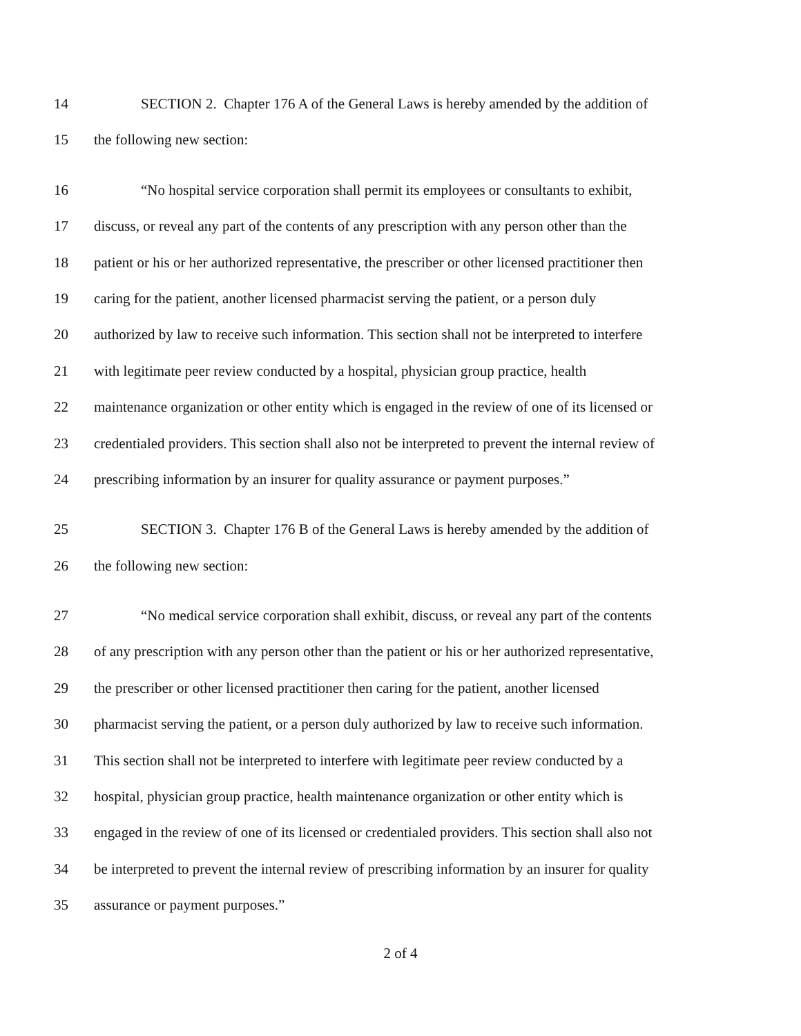14 SECTION 2. Chapter 176 A of the General Laws is hereby amended by the addition of
15 the following new section:
16 “No hospital service corporation shall permit its employees or consultants to exhibit,
17 discuss, or reveal any part of the contents of any prescription with any person other than the
18 patient or his or her authorized representative, the prescriber or other licensed practitioner then
19 caring for the patient, another licensed pharmacist serving the patient, or a person duly
20 authorized by law to receive such information. This section shall not be interpreted to interfere
21 with legitimate peer review conducted by a hospital, physician group practice, health
22 maintenance organization or other entity which is engaged in the review of one of its licensed or
23 credentialed providers. This section shall also not be interpreted to prevent the internal review of
24 prescribing information by an insurer for quality assurance or payment purposes.”
25 SECTION 3. Chapter 176 B of the General Laws is hereby amended by the addition of
26 the following new section:
27 “No medical service corporation shall exhibit, discuss, or reveal any part of the contents
28 of any prescription with any person other than the patient or his or her authorized representative,
29 the prescriber or other licensed practitioner then caring for the patient, another licensed
30 pharmacist serving the patient, or a person duly authorized by law to receive such information.
31 This section shall not be interpreted to interfere with legitimate peer review conducted by a
32 hospital, physician group practice, health maintenance organization or other entity which is
33 engaged in the review of one of its licensed or credentialed providers. This section shall also not
34 be interpreted to prevent the internal review of prescribing information by an insurer for quality
35 assurance or payment purposes.”
2 of 4